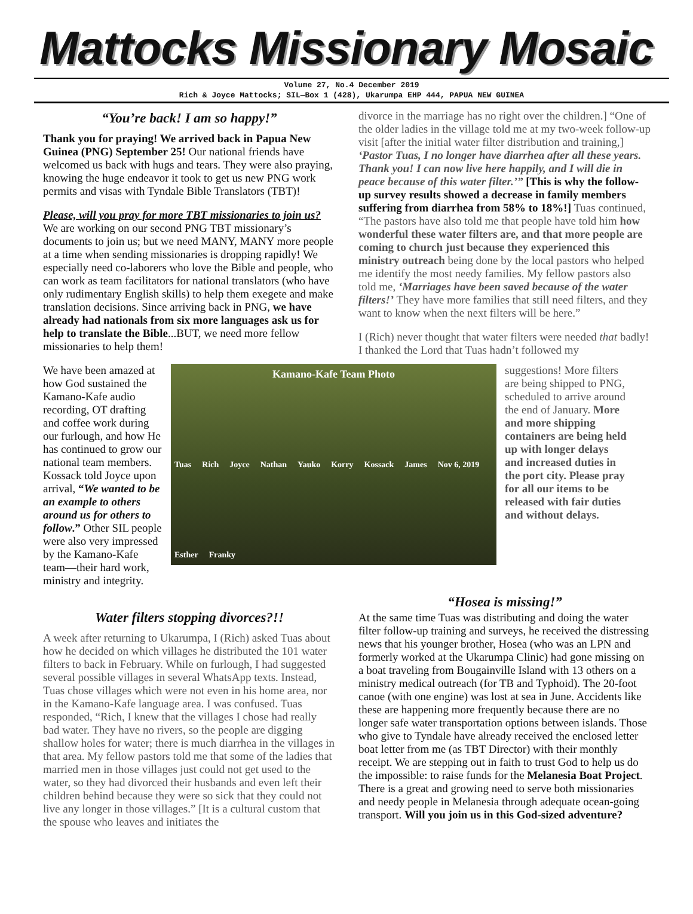Mattocks Missionary Mosaic
Volume 27, No.4 December 2019
Rich & Joyce Mattocks; SIL—Box 1 (428), Ukarumpa EHP 444, PAPUA NEW GUINEA
“You’re back! I am so happy!”
Thank you for praying! We arrived back in Papua New Guinea (PNG) September 25! Our national friends have welcomed us back with hugs and tears. They were also praying, knowing the huge endeavor it took to get us new PNG work permits and visas with Tyndale Bible Translators (TBT)!
Please, will you pray for more TBT missionaries to join us? We are working on our second PNG TBT missionary’s documents to join us; but we need MANY, MANY more people at a time when sending missionaries is dropping rapidly! We especially need co-laborers who love the Bible and people, who can work as team facilitators for national translators (who have only rudimentary English skills) to help them exegete and make translation decisions. Since arriving back in PNG, we have already had nationals from six more languages ask us for help to translate the Bible...BUT, we need more fellow missionaries to help them!
divorce in the marriage has no right over the children.] “One of the older ladies in the village told me at my two-week follow-up visit [after the initial water filter distribution and training,] ‘Pastor Tuas, I no longer have diarrhea after all these years. Thank you! I can now live here happily, and I will die in peace because of this water filter.’” [This is why the follow-up survey results showed a decrease in family members suffering from diarrhea from 58% to 18%!] Tuas continued, “The pastors have also told me that people have told him how wonderful these water filters are, and that more people are coming to church just because they experienced this ministry outreach being done by the local pastors who helped me identify the most needy families. My fellow pastors also told me, ‘Marriages have been saved because of the water filters!’ They have more families that still need filters, and they want to know when the next filters will be here.”
I (Rich) never thought that water filters were needed that badly! I thanked the Lord that Tuas hadn’t followed my
We have been amazed at how God sustained the Kamano-Kafe audio recording, OT drafting and coffee work during our furlough, and how He has continued to grow our national team members. Kossack told Joyce upon arrival, “We wanted to be an example to others around us for others to follow.” Other SIL people were also very impressed by the Kamano-Kafe team—their hard work, ministry and integrity.
Kamano-Kafe Team Photo Tuas Rich Joyce Nathan Yauko Korry Kossack James Nov 6, 2019 Esther Franky
suggestions! More filters are being shipped to PNG, scheduled to arrive around the end of January. More and more shipping containers are being held up with longer delays and increased duties in the port city. Please pray for all our items to be released with fair duties and without delays.
Water filters stopping divorces?!!
A week after returning to Ukarumpa, I (Rich) asked Tuas about how he decided on which villages he distributed the 101 water filters to back in February. While on furlough, I had suggested several possible villages in several WhatsApp texts. Instead, Tuas chose villages which were not even in his home area, nor in the Kamano-Kafe language area. I was confused. Tuas responded, “Rich, I knew that the villages I chose had really bad water. They have no rivers, so the people are digging shallow holes for water; there is much diarrhea in the villages in that area. My fellow pastors told me that some of the ladies that married men in those villages just could not get used to the water, so they had divorced their husbands and even left their children behind because they were so sick that they could not live any longer in those villages.” [It is a cultural custom that the spouse who leaves and initiates the
“Hosea is missing!”
At the same time Tuas was distributing and doing the water filter follow-up training and surveys, he received the distressing news that his younger brother, Hosea (who was an LPN and formerly worked at the Ukarumpa Clinic) had gone missing on a boat traveling from Bougainville Island with 13 others on a ministry medical outreach (for TB and Typhoid). The 20-foot canoe (with one engine) was lost at sea in June. Accidents like these are happening more frequently because there are no longer safe water transportation options between islands. Those who give to Tyndale have already received the enclosed letter boat letter from me (as TBT Director) with their monthly receipt. We are stepping out in faith to trust God to help us do the impossible: to raise funds for the Melanesia Boat Project. There is a great and growing need to serve both missionaries and needy people in Melanesia through adequate ocean-going transport. Will you join us in this God-sized adventure?